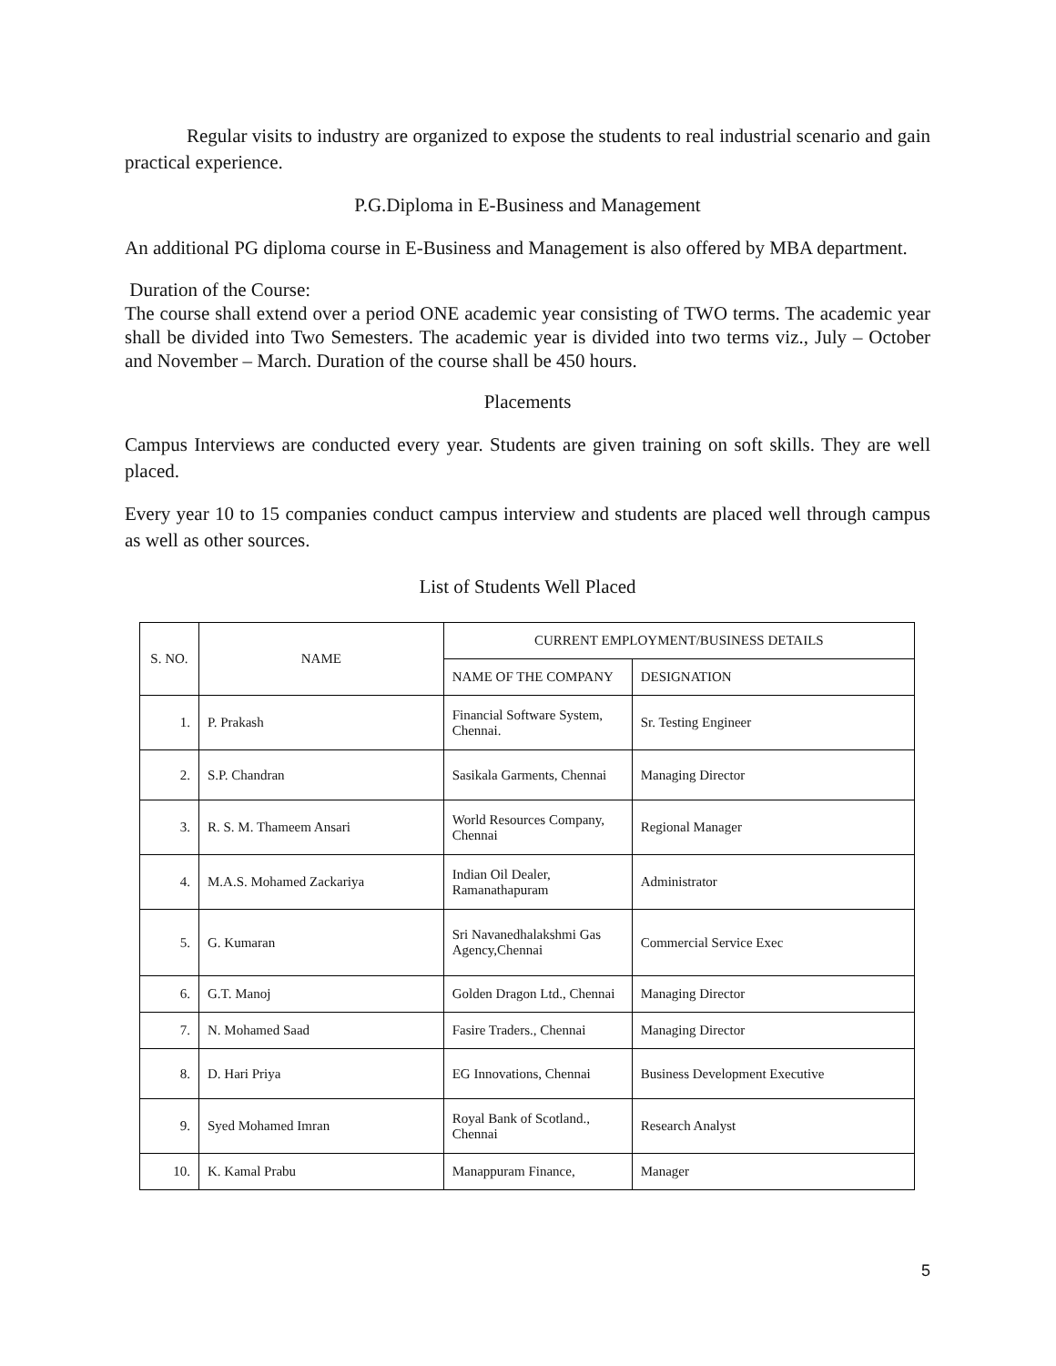Regular visits to industry are organized to expose the students to real industrial scenario and gain practical experience.
P.G.Diploma in E-Business and Management
An additional PG diploma course in E-Business and Management is also offered by MBA department.
Duration of the Course:
The course shall extend over a period ONE academic year consisting of TWO terms. The academic year shall be divided into Two Semesters. The academic year is divided into two terms viz., July – October and November – March. Duration of the course shall be 450 hours.
Placements
Campus Interviews are conducted every year. Students are given training on soft skills. They are well placed.
Every year 10 to 15 companies conduct campus interview and students are placed well through campus as well as other sources.
List of Students Well Placed
| S. NO. | NAME | CURRENT EMPLOYMENT/BUSINESS DETAILS | |
| --- | --- | --- | --- |
| | | NAME OF THE COMPANY | DESIGNATION |
| 1. | P. Prakash | Financial Software System, Chennai. | Sr. Testing Engineer |
| 2. | S.P. Chandran | Sasikala Garments, Chennai | Managing Director |
| 3. | R. S. M. Thameem Ansari | World Resources Company, Chennai | Regional Manager |
| 4. | M.A.S. Mohamed Zackariya | Indian Oil Dealer, Ramanathapuram | Administrator |
| 5. | G. Kumaran | Sri Navanedhalakshmi Gas Agency,Chennai | Commercial Service Exec |
| 6. | G.T. Manoj | Golden Dragon Ltd., Chennai | Managing Director |
| 7. | N. Mohamed Saad | Fasire Traders., Chennai | Managing Director |
| 8. | D. Hari Priya | EG Innovations, Chennai | Business Development Executive |
| 9. | Syed Mohamed Imran | Royal Bank of Scotland., Chennai | Research Analyst |
| 10. | K. Kamal Prabu | Manappuram Finance, | Manager |
5